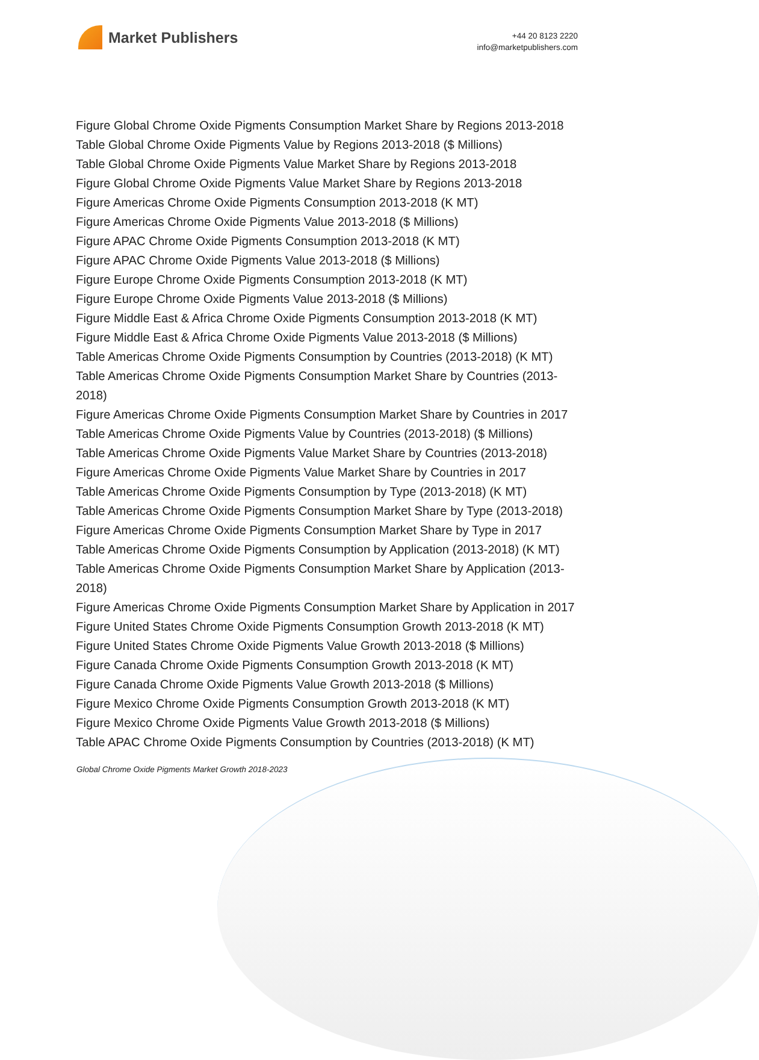Market Publishers
+44 20 8123 2220
info@marketpublishers.com
Figure Global Chrome Oxide Pigments Consumption Market Share by Regions 2013-2018
Table Global Chrome Oxide Pigments Value by Regions 2013-2018 ($ Millions)
Table Global Chrome Oxide Pigments Value Market Share by Regions 2013-2018
Figure Global Chrome Oxide Pigments Value Market Share by Regions 2013-2018
Figure Americas Chrome Oxide Pigments Consumption 2013-2018 (K MT)
Figure Americas Chrome Oxide Pigments Value 2013-2018 ($ Millions)
Figure APAC Chrome Oxide Pigments Consumption 2013-2018 (K MT)
Figure APAC Chrome Oxide Pigments Value 2013-2018 ($ Millions)
Figure Europe Chrome Oxide Pigments Consumption 2013-2018 (K MT)
Figure Europe Chrome Oxide Pigments Value 2013-2018 ($ Millions)
Figure Middle East & Africa Chrome Oxide Pigments Consumption 2013-2018 (K MT)
Figure Middle East & Africa Chrome Oxide Pigments Value 2013-2018 ($ Millions)
Table Americas Chrome Oxide Pigments Consumption by Countries (2013-2018) (K MT)
Table Americas Chrome Oxide Pigments Consumption Market Share by Countries (2013-2018)
Figure Americas Chrome Oxide Pigments Consumption Market Share by Countries in 2017
Table Americas Chrome Oxide Pigments Value by Countries (2013-2018) ($ Millions)
Table Americas Chrome Oxide Pigments Value Market Share by Countries (2013-2018)
Figure Americas Chrome Oxide Pigments Value Market Share by Countries in 2017
Table Americas Chrome Oxide Pigments Consumption by Type (2013-2018) (K MT)
Table Americas Chrome Oxide Pigments Consumption Market Share by Type (2013-2018)
Figure Americas Chrome Oxide Pigments Consumption Market Share by Type in 2017
Table Americas Chrome Oxide Pigments Consumption by Application (2013-2018) (K MT)
Table Americas Chrome Oxide Pigments Consumption Market Share by Application (2013-2018)
Figure Americas Chrome Oxide Pigments Consumption Market Share by Application in 2017
Figure United States Chrome Oxide Pigments Consumption Growth 2013-2018 (K MT)
Figure United States Chrome Oxide Pigments Value Growth 2013-2018 ($ Millions)
Figure Canada Chrome Oxide Pigments Consumption Growth 2013-2018 (K MT)
Figure Canada Chrome Oxide Pigments Value Growth 2013-2018 ($ Millions)
Figure Mexico Chrome Oxide Pigments Consumption Growth 2013-2018 (K MT)
Figure Mexico Chrome Oxide Pigments Value Growth 2013-2018 ($ Millions)
Table APAC Chrome Oxide Pigments Consumption by Countries (2013-2018) (K MT)
Global Chrome Oxide Pigments Market Growth 2018-2023